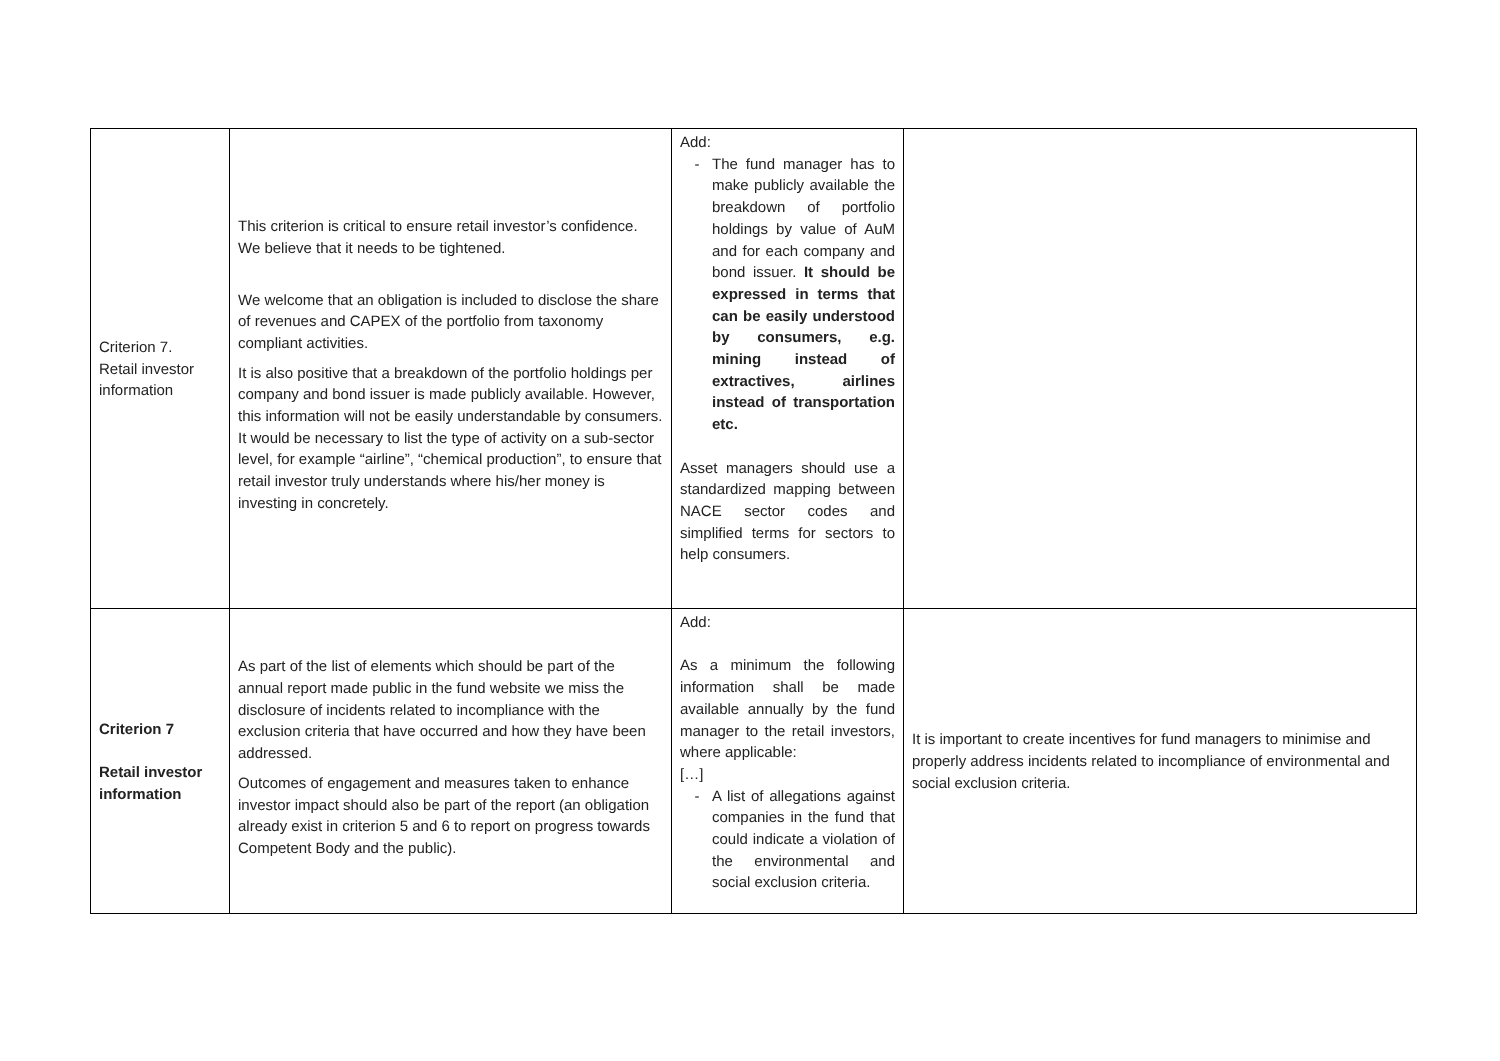| Criterion 7. Retail investor information | This criterion is critical to ensure retail investor’s confidence. We believe that it needs to be tightened. We welcome that an obligation is included to disclose the share of revenues and CAPEX of the portfolio from taxonomy compliant activities. It is also positive that a breakdown of the portfolio holdings per company and bond issuer is made publicly available. However, this information will not be easily understandable by consumers. It would be necessary to list the type of activity on a sub-sector level, for example “airline”, “chemical production”, to ensure that retail investor truly understands where his/her money is investing in concretely. | Add: The fund manager has to make publicly available the breakdown of portfolio holdings by value of AuM and for each company and bond issuer. It should be expressed in terms that can be easily understood by consumers, e.g. mining instead of extractives, airlines instead of transportation etc. Asset managers should use a standardized mapping between NACE sector codes and simplified terms for sectors to help consumers. | |
| Criterion 7 Retail investor information | As part of the list of elements which should be part of the annual report made public in the fund website we miss the disclosure of incidents related to incompliance with the exclusion criteria that have occurred and how they have been addressed. Outcomes of engagement and measures taken to enhance investor impact should also be part of the report (an obligation already exist in criterion 5 and 6 to report on progress towards Competent Body and the public). | Add: As a minimum the following information shall be made available annually by the fund manager to the retail investors, where applicable: […] A list of allegations against companies in the fund that could indicate a violation of the environmental and social exclusion criteria. | It is important to create incentives for fund managers to minimise and properly address incidents related to incompliance of environmental and social exclusion criteria. |